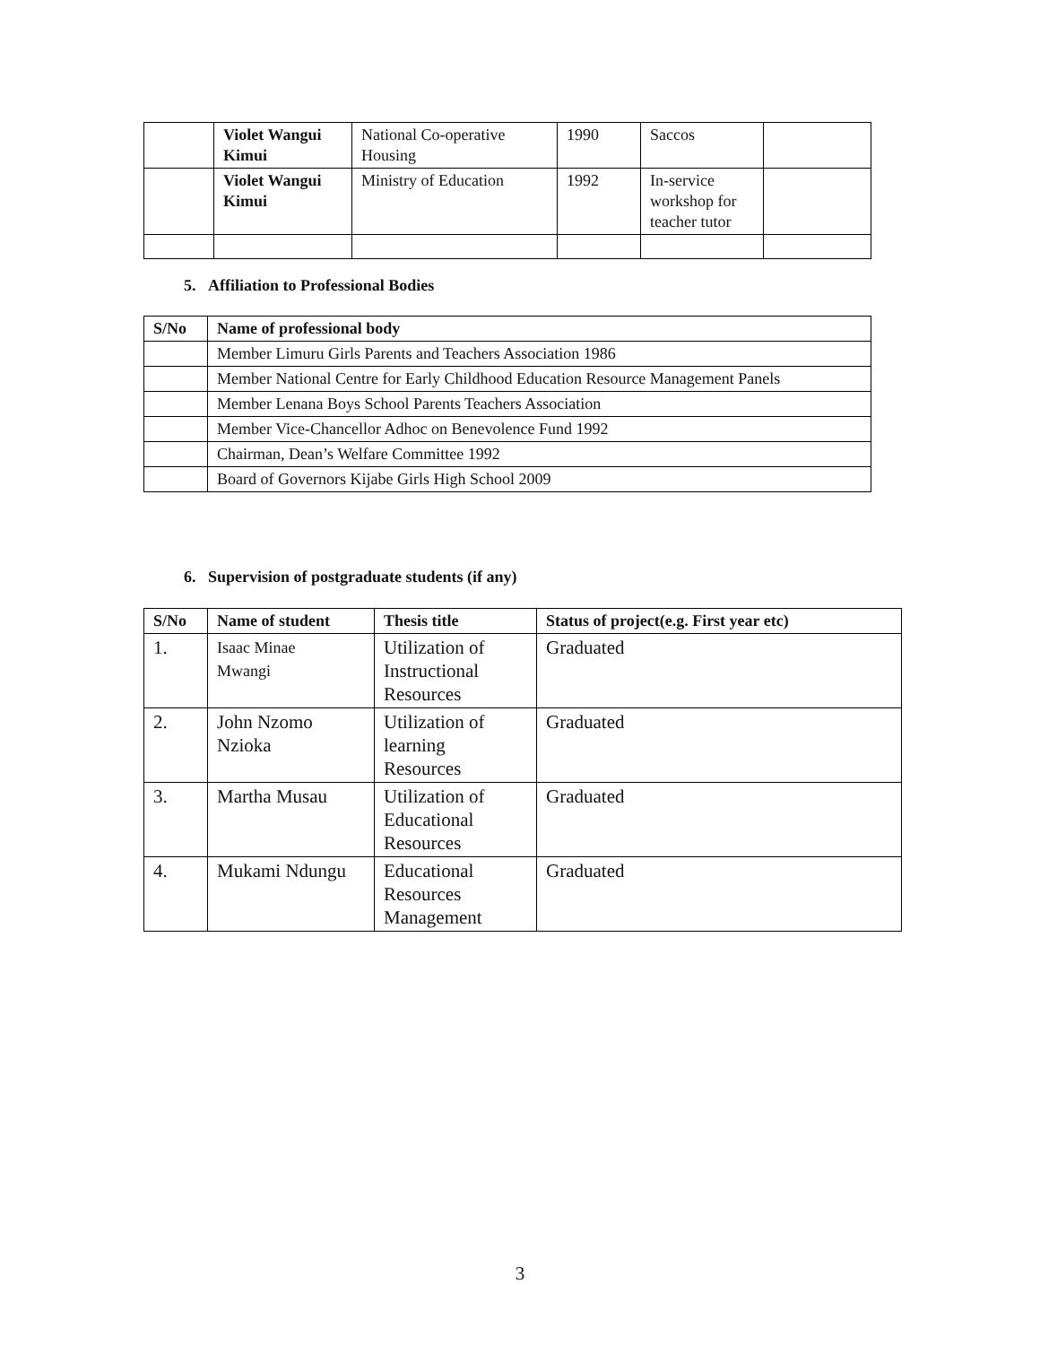| | Violet Wangui Kimui | National Co-operative Housing | 1990 | Saccos | |
| | Violet Wangui Kimui | Ministry of Education | 1992 | In-service workshop for teacher tutor | |
5. Affiliation to Professional Bodies
| S/No | Name of professional body |
| --- | --- |
| | Member Limuru Girls Parents and Teachers Association 1986 |
| | Member National Centre for Early Childhood Education Resource Management Panels |
| | Member Lenana Boys School Parents Teachers Association |
| | Member Vice-Chancellor Adhoc on Benevolence Fund 1992 |
| | Chairman, Dean’s Welfare Committee 1992 |
| | Board of Governors Kijabe Girls High School 2009 |
6. Supervision of postgraduate students (if any)
| S/No | Name of student | Thesis title | Status of project(e.g. First year etc) |
| --- | --- | --- | --- |
| 1. | Isaac Minae Mwangi | Utilization of Instructional Resources | Graduated |
| 2. | John Nzomo Nzioka | Utilization of learning Resources | Graduated |
| 3. | Martha Musau | Utilization of Educational Resources | Graduated |
| 4. | Mukami Ndungu | Educational Resources Management | Graduated |
3